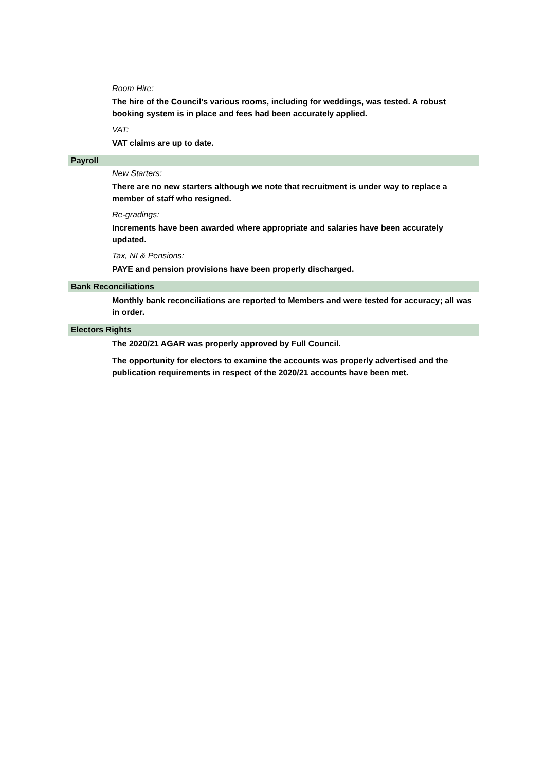Room Hire:
The hire of the Council’s various rooms, including for weddings, was tested. A robust booking system is in place and fees had been accurately applied.
VAT:
VAT claims are up to date.
Payroll
New Starters:
There are no new starters although we note that recruitment is under way to replace a member of staff who resigned.
Re-gradings:
Increments have been awarded where appropriate and salaries have been accurately updated.
Tax, NI & Pensions:
PAYE and pension provisions have been properly discharged.
Bank Reconciliations
Monthly bank reconciliations are reported to Members and were tested for accuracy; all was in order.
Electors Rights
The 2020/21 AGAR was properly approved by Full Council.
The opportunity for electors to examine the accounts was properly advertised and the publication requirements in respect of the 2020/21 accounts have been met.